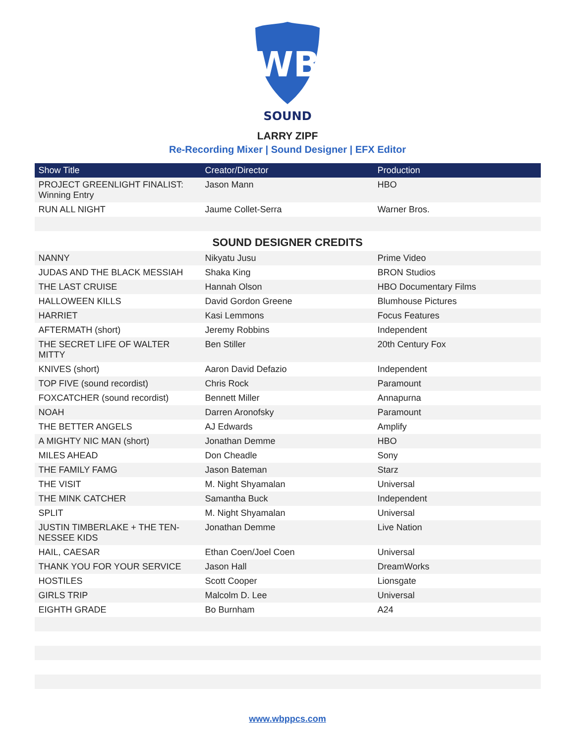WB
SOUND
LARRY ZIPF
Re-Recording Mixer | Sound Designer | EFX Editor
| Show Title | Creator/Director | Production |
| --- | --- | --- |
| PROJECT GREENLIGHT FINALIST: Winning Entry | Jason Mann | HBO |
| RUN ALL NIGHT | Jaume Collet-Serra | Warner Bros. |
| SOUND DESIGNER CREDITS | | |
| NANNY | Nikyatu Jusu | Prime Video |
| JUDAS AND THE BLACK MESSIAH | Shaka King | BRON Studios |
| THE LAST CRUISE | Hannah Olson | HBO Documentary Films |
| HALLOWEEN KILLS | David Gordon Greene | Blumhouse Pictures |
| HARRIET | Kasi Lemmons | Focus Features |
| AFTERMATH (short) | Jeremy Robbins | Independent |
| THE SECRET LIFE OF WALTER MITTY | Ben Stiller | 20th Century Fox |
| KNIVES (short) | Aaron David Defazio | Independent |
| TOP FIVE (sound recordist) | Chris Rock | Paramount |
| FOXCATCHER (sound recordist) | Bennett Miller | Annapurna |
| NOAH | Darren Aronofsky | Paramount |
| THE BETTER ANGELS | AJ Edwards | Amplify |
| A MIGHTY NIC MAN (short) | Jonathan Demme | HBO |
| MILES AHEAD | Don Cheadle | Sony |
| THE FAMILY FAMG | Jason Bateman | Starz |
| THE VISIT | M. Night Shyamalan | Universal |
| THE MINK CATCHER | Samantha Buck | Independent |
| SPLIT | M. Night Shyamalan | Universal |
| JUSTIN TIMBERLAKE + THE TEN-NESSEE KIDS | Jonathan Demme | Live Nation |
| HAIL, CAESAR | Ethan Coen/Joel Coen | Universal |
| THANK YOU FOR YOUR SERVICE | Jason Hall | DreamWorks |
| HOSTILES | Scott Cooper | Lionsgate |
| GIRLS TRIP | Malcolm D. Lee | Universal |
| EIGHTH GRADE | Bo Burnham | A24 |
www.wbppcs.com